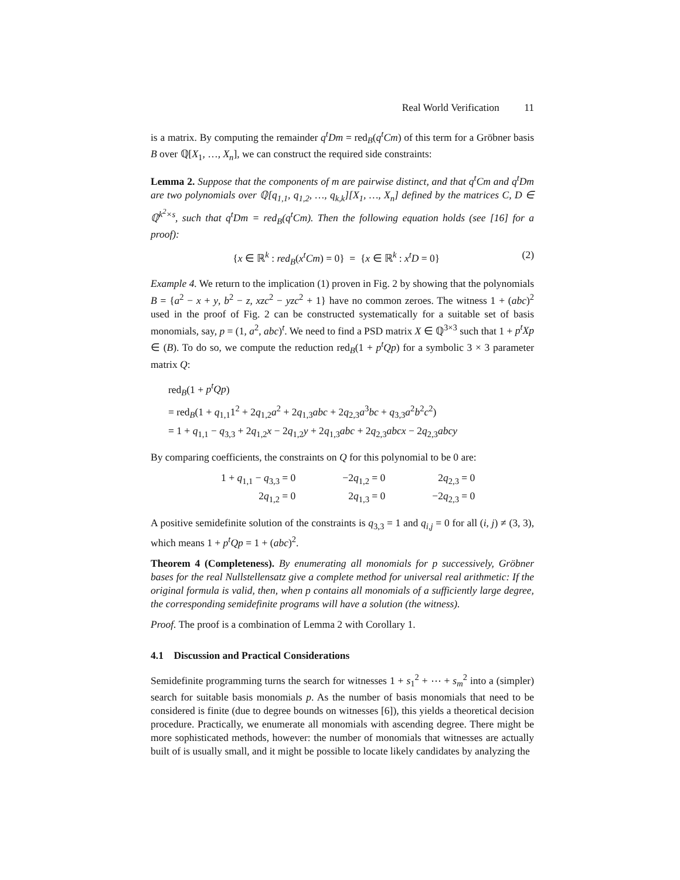Real World Verification 11
is a matrix. By computing the remainder q<sup>t</sup>Dm = red<sub>B</sub>(q<sup>t</sup>Cm) of this term for a Gröbner basis B over ℚ[X<sub>1</sub>, …, X<sub>n</sub>], we can construct the required side constraints:
Lemma 2. Suppose that the components of m are pairwise distinct, and that q<sup>t</sup>Cm and q<sup>t</sup>Dm are two polynomials over ℚ[q<sub>1,1</sub>, q<sub>1,2</sub>, …, q<sub>k,k</sub>][X<sub>1</sub>, …, X<sub>n</sub>] defined by the matrices C, D ∈ ℚ<sup>k<sup>2</sup>×s</sup>, such that q<sup>t</sup>Dm = red<sub>B</sub>(q<sup>t</sup>Cm). Then the following equation holds (see [16] for a proof):
{x ∈ ℝ<sup>k</sup> : red<sub>B</sub>(x<sup>t</sup>Cm) = 0} = {x ∈ ℝ<sup>k</sup> : x<sup>t</sup>D = 0} (2)
Example 4. We return to the implication (1) proven in Fig. 2 by showing that the polynomials B = {a<sup>2</sup> − x + y, b<sup>2</sup> − z, xzc<sup>2</sup> − yzc<sup>2</sup> + 1} have no common zeroes. The witness 1 + (abc)<sup>2</sup> used in the proof of Fig. 2 can be constructed systematically for a suitable set of basis monomials, say, p = (1, a<sup>2</sup>, abc)<sup>t</sup>. We need to find a PSD matrix X ∈ ℚ<sup>3×3</sup> such that 1 + p<sup>t</sup>Xp ∈ (B). To do so, we compute the reduction red<sub>B</sub>(1 + p<sup>t</sup>Qp) for a symbolic 3 × 3 parameter matrix Q:
red<sub>B</sub>(1 + p<sup>t</sup>Qp)
= red<sub>B</sub>(1 + q<sub>1,1</sub>1<sup>2</sup> + 2q<sub>1,2</sub>a<sup>2</sup> + 2q<sub>1,3</sub>abc + 2q<sub>2,3</sub>a<sup>3</sup>bc + q<sub>3,3</sub>a<sup>2</sup>b<sup>2</sup>c<sup>2</sup>)
= 1 + q<sub>1,1</sub> − q<sub>3,3</sub> + 2q<sub>1,2</sub>x − 2q<sub>1,2</sub>y + 2q<sub>1,3</sub>abc + 2q<sub>2,3</sub>abcx − 2q<sub>2,3</sub>abcy
By comparing coefficients, the constraints on Q for this polynomial to be 0 are:
| 1 + q<sub>1,1</sub> − q<sub>3,3</sub> = 0 | −2 q<sub>1,2</sub> = 0 | 2 q<sub>2,3</sub> = 0 |
| 2 q<sub>1,2</sub> = 0 | 2 q<sub>1,3</sub> = 0 | −2 q<sub>2,3</sub> = 0 |
A positive semidefinite solution of the constraints is q<sub>3,3</sub> = 1 and q<sub>i,j</sub> = 0 for all (i, j) ≠ (3, 3), which means 1 + p<sup>t</sup>Qp = 1 + (abc)<sup>2</sup>.
Theorem 4 (Completeness). By enumerating all monomials for p successively, Gröbner bases for the real Nullstellensatz give a complete method for universal real arithmetic: If the original formula is valid, then, when p contains all monomials of a sufficiently large degree, the corresponding semidefinite programs will have a solution (the witness).
Proof. The proof is a combination of Lemma 2 with Corollary 1.
4.1 Discussion and Practical Considerations
Semidefinite programming turns the search for witnesses 1 + s<sub>1</sub><sup>2</sup> + ⋯ + s<sub>m</sub><sup>2</sup> into a (simpler) search for suitable basis monomials p. As the number of basis monomials that need to be considered is finite (due to degree bounds on witnesses [6]), this yields a theoretical decision procedure. Practically, we enumerate all monomials with ascending degree. There might be more sophisticated methods, however: the number of monomials that witnesses are actually built of is usually small, and it might be possible to locate likely candidates by analyzing the